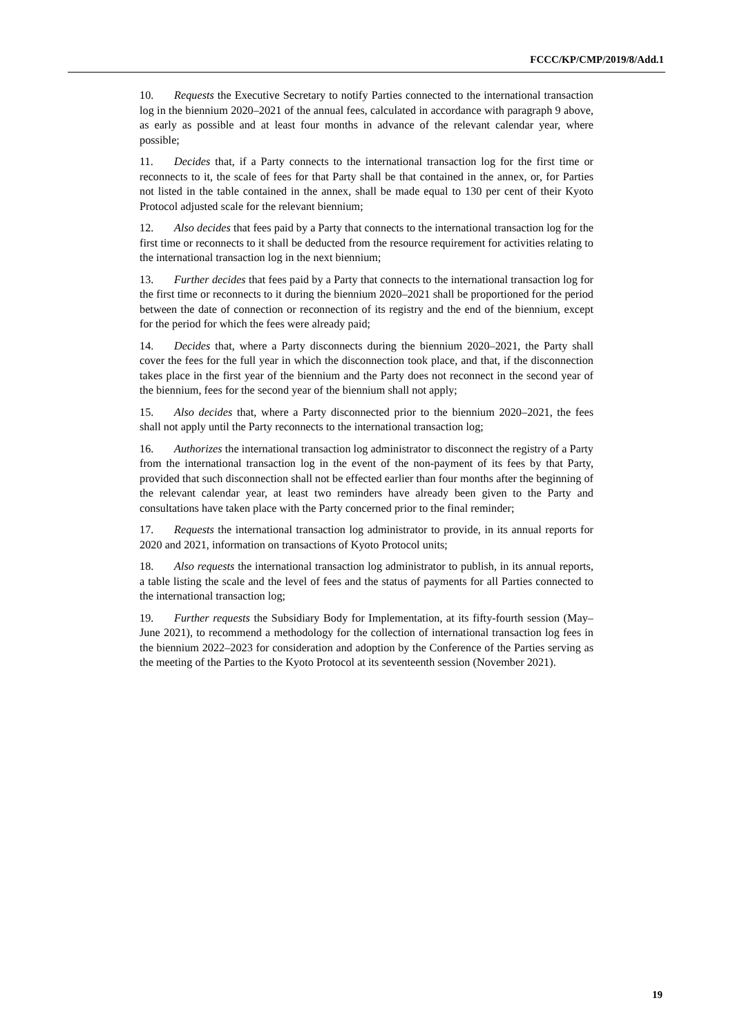FCCC/KP/CMP/2019/8/Add.1
10. Requests the Executive Secretary to notify Parties connected to the international transaction log in the biennium 2020–2021 of the annual fees, calculated in accordance with paragraph 9 above, as early as possible and at least four months in advance of the relevant calendar year, where possible;
11. Decides that, if a Party connects to the international transaction log for the first time or reconnects to it, the scale of fees for that Party shall be that contained in the annex, or, for Parties not listed in the table contained in the annex, shall be made equal to 130 per cent of their Kyoto Protocol adjusted scale for the relevant biennium;
12. Also decides that fees paid by a Party that connects to the international transaction log for the first time or reconnects to it shall be deducted from the resource requirement for activities relating to the international transaction log in the next biennium;
13. Further decides that fees paid by a Party that connects to the international transaction log for the first time or reconnects to it during the biennium 2020–2021 shall be proportioned for the period between the date of connection or reconnection of its registry and the end of the biennium, except for the period for which the fees were already paid;
14. Decides that, where a Party disconnects during the biennium 2020–2021, the Party shall cover the fees for the full year in which the disconnection took place, and that, if the disconnection takes place in the first year of the biennium and the Party does not reconnect in the second year of the biennium, fees for the second year of the biennium shall not apply;
15. Also decides that, where a Party disconnected prior to the biennium 2020–2021, the fees shall not apply until the Party reconnects to the international transaction log;
16. Authorizes the international transaction log administrator to disconnect the registry of a Party from the international transaction log in the event of the non-payment of its fees by that Party, provided that such disconnection shall not be effected earlier than four months after the beginning of the relevant calendar year, at least two reminders have already been given to the Party and consultations have taken place with the Party concerned prior to the final reminder;
17. Requests the international transaction log administrator to provide, in its annual reports for 2020 and 2021, information on transactions of Kyoto Protocol units;
18. Also requests the international transaction log administrator to publish, in its annual reports, a table listing the scale and the level of fees and the status of payments for all Parties connected to the international transaction log;
19. Further requests the Subsidiary Body for Implementation, at its fifty-fourth session (May–June 2021), to recommend a methodology for the collection of international transaction log fees in the biennium 2022–2023 for consideration and adoption by the Conference of the Parties serving as the meeting of the Parties to the Kyoto Protocol at its seventeenth session (November 2021).
19